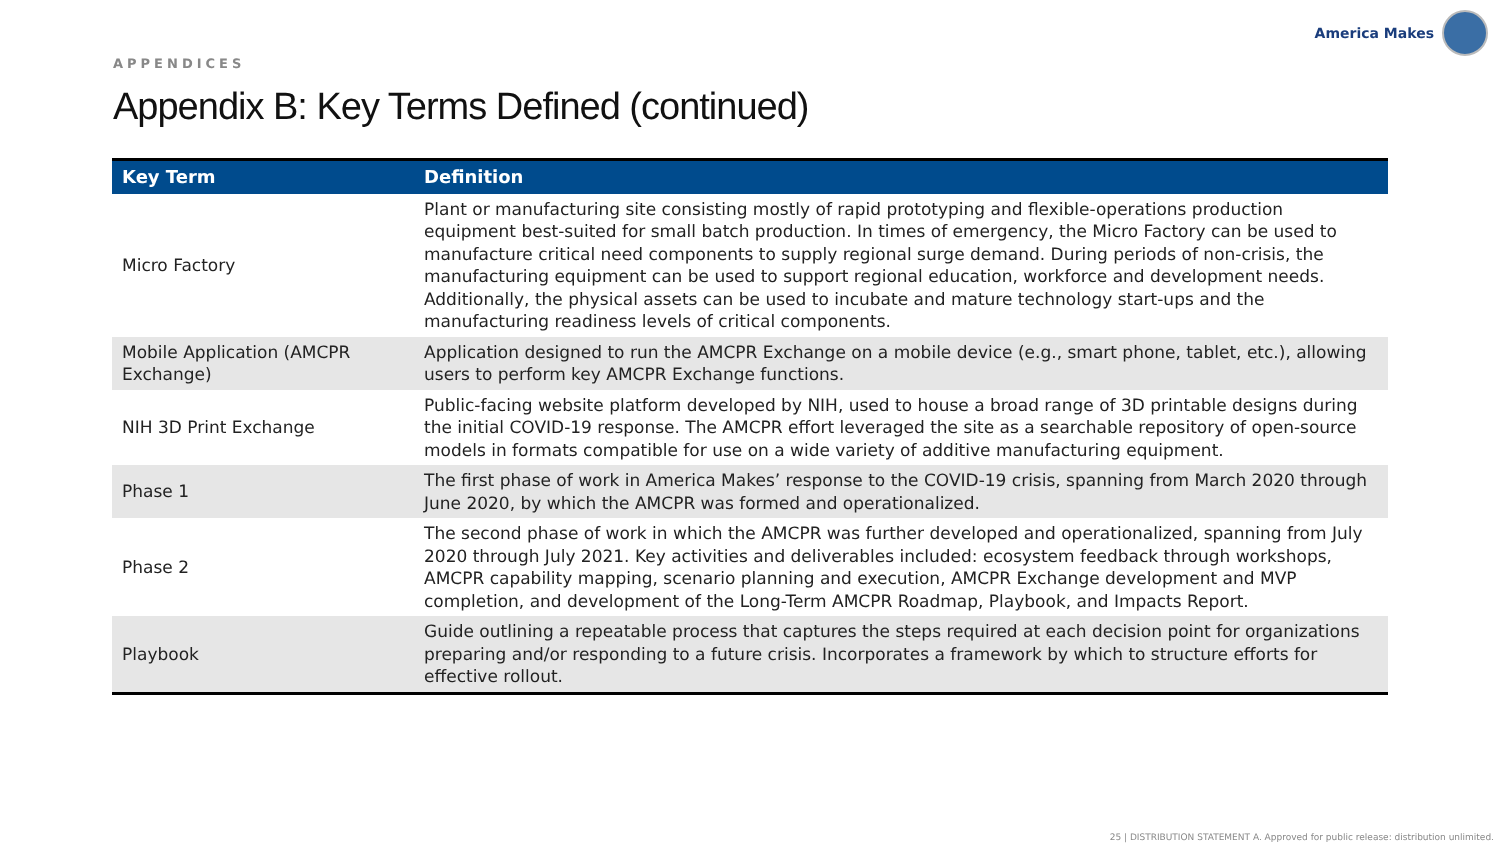APPENDICES
America Makes
Appendix B: Key Terms Defined (continued)
| Key Term | Definition |
| --- | --- |
| Micro Factory | Plant or manufacturing site consisting mostly of rapid prototyping and flexible-operations production equipment best-suited for small batch production. In times of emergency, the Micro Factory can be used to manufacture critical need components to supply regional surge demand. During periods of non-crisis, the manufacturing equipment can be used to support regional education, workforce and development needs. Additionally, the physical assets can be used to incubate and mature technology start-ups and the manufacturing readiness levels of critical components. |
| Mobile Application (AMCPR Exchange) | Application designed to run the AMCPR Exchange on a mobile device (e.g., smart phone, tablet, etc.), allowing users to perform key AMCPR Exchange functions. |
| NIH 3D Print Exchange | Public-facing website platform developed by NIH, used to house a broad range of 3D printable designs during the initial COVID-19 response. The AMCPR effort leveraged the site as a searchable repository of open-source models in formats compatible for use on a wide variety of additive manufacturing equipment. |
| Phase 1 | The first phase of work in America Makes’ response to the COVID-19 crisis, spanning from March 2020 through June 2020, by which the AMCPR was formed and operationalized. |
| Phase 2 | The second phase of work in which the AMCPR was further developed and operationalized, spanning from July 2020 through July 2021. Key activities and deliverables included: ecosystem feedback through workshops, AMCPR capability mapping, scenario planning and execution, AMCPR Exchange development and MVP completion, and development of the Long-Term AMCPR Roadmap, Playbook, and Impacts Report. |
| Playbook | Guide outlining a repeatable process that captures the steps required at each decision point for organizations preparing and/or responding to a future crisis. Incorporates a framework by which to structure efforts for effective rollout. |
25 | DISTRIBUTION STATEMENT A. Approved for public release: distribution unlimited.